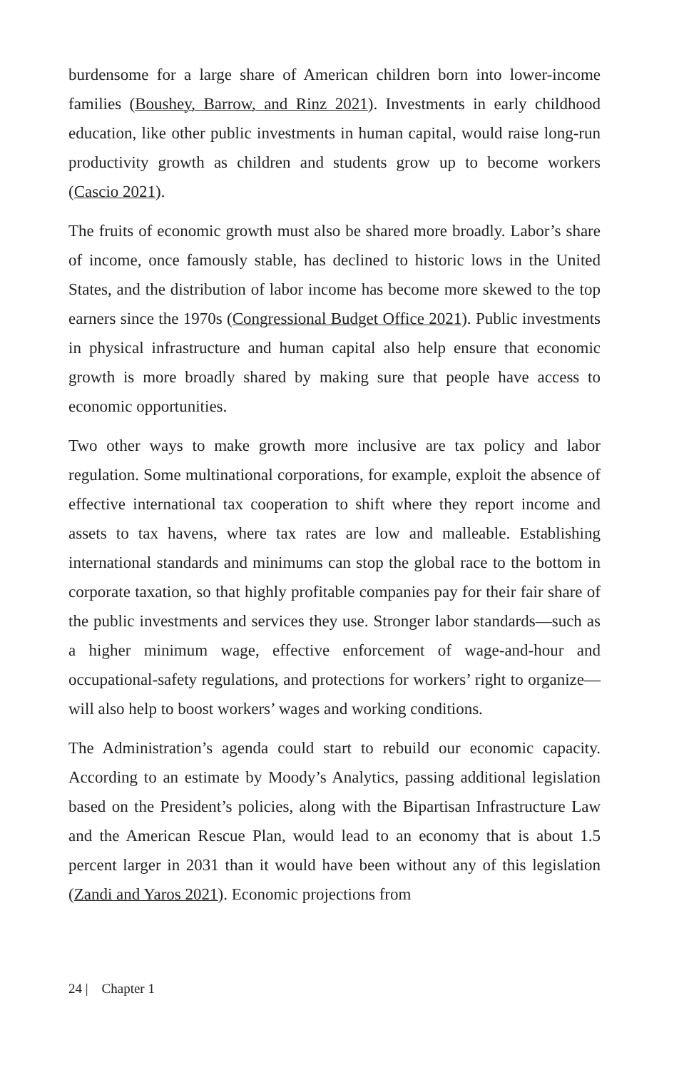burdensome for a large share of American children born into lower-income families (Boushey, Barrow, and Rinz 2021). Investments in early childhood education, like other public investments in human capital, would raise long-run productivity growth as children and students grow up to become workers (Cascio 2021).
The fruits of economic growth must also be shared more broadly. Labor’s share of income, once famously stable, has declined to historic lows in the United States, and the distribution of labor income has become more skewed to the top earners since the 1970s (Congressional Budget Office 2021). Public investments in physical infrastructure and human capital also help ensure that economic growth is more broadly shared by making sure that people have access to economic opportunities.
Two other ways to make growth more inclusive are tax policy and labor regulation. Some multinational corporations, for example, exploit the absence of effective international tax cooperation to shift where they report income and assets to tax havens, where tax rates are low and malleable. Establishing international standards and minimums can stop the global race to the bottom in corporate taxation, so that highly profitable companies pay for their fair share of the public investments and services they use. Stronger labor standards—such as a higher minimum wage, effective enforcement of wage-and-hour and occupational-safety regulations, and protections for workers’ right to organize—will also help to boost workers’ wages and working conditions.
The Administration’s agenda could start to rebuild our economic capacity. According to an estimate by Moody’s Analytics, passing additional legislation based on the President’s policies, along with the Bipartisan Infrastructure Law and the American Rescue Plan, would lead to an economy that is about 1.5 percent larger in 2031 than it would have been without any of this legislation (Zandi and Yaros 2021). Economic projections from
24 | Chapter 1